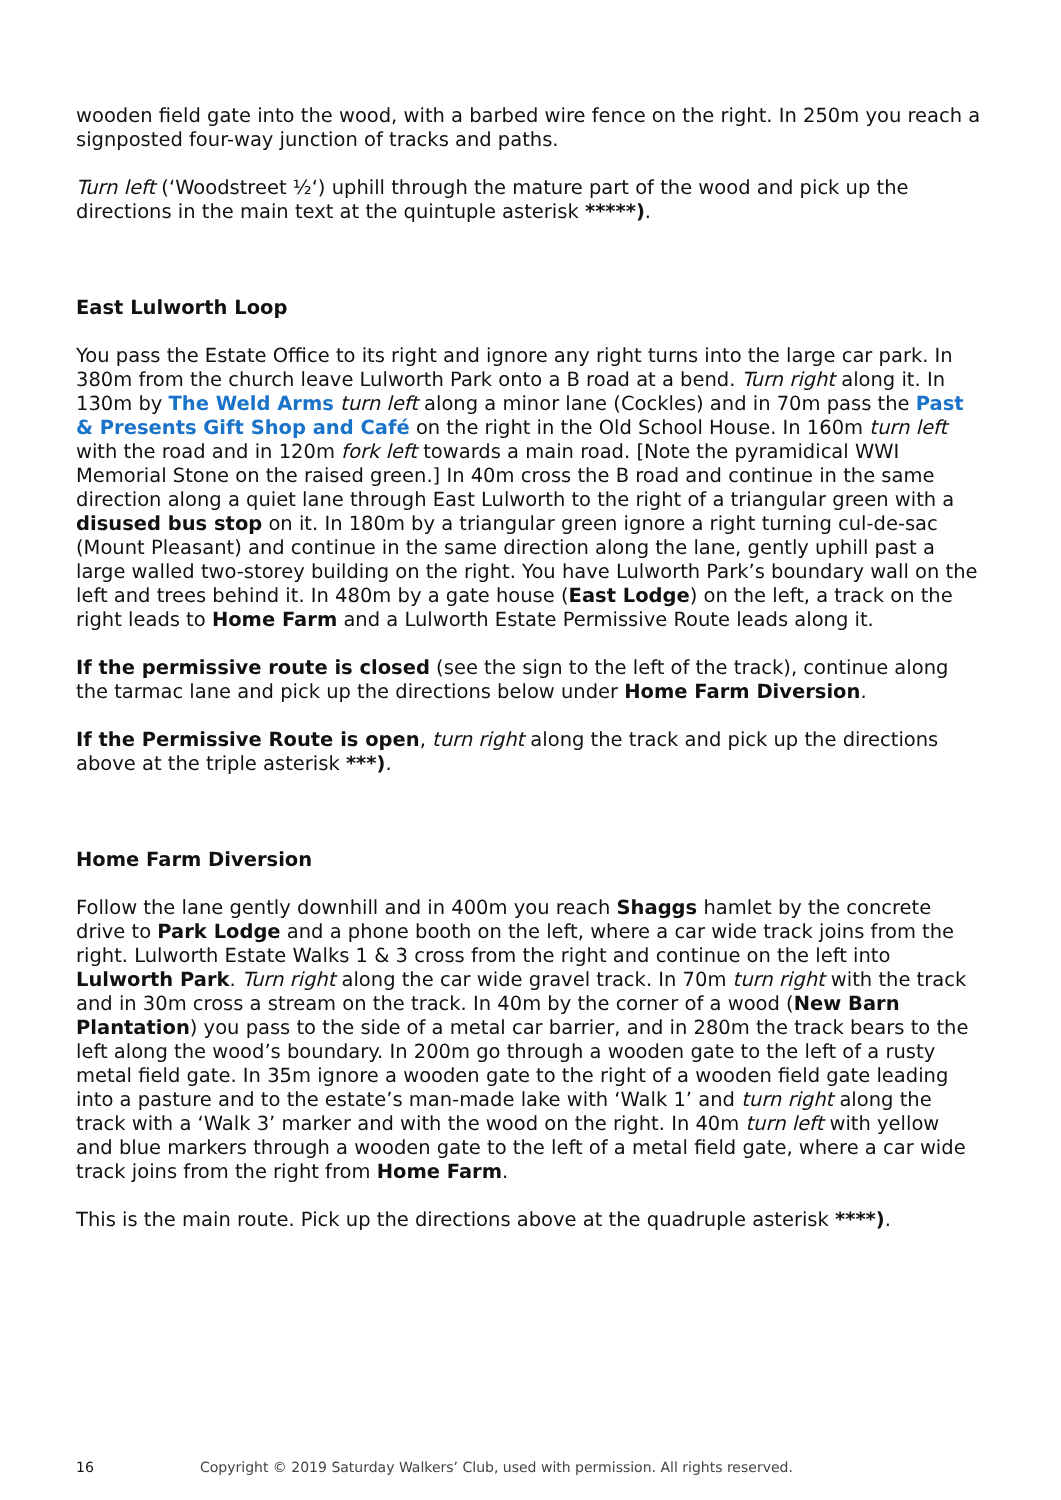wooden field gate into the wood, with a barbed wire fence on the right. In 250m you reach a signposted four-way junction of tracks and paths.
Turn left (‘Woodstreet ½‘) uphill through the mature part of the wood and pick up the directions in the main text at the quintuple asterisk *****).
East Lulworth Loop
You pass the Estate Office to its right and ignore any right turns into the large car park. In 380m from the church leave Lulworth Park onto a B road at a bend. Turn right along it. In 130m by The Weld Arms turn left along a minor lane (Cockles) and in 70m pass the Past & Presents Gift Shop and Café on the right in the Old School House. In 160m turn left with the road and in 120m fork left towards a main road. [Note the pyramidical WWI Memorial Stone on the raised green.] In 40m cross the B road and continue in the same direction along a quiet lane through East Lulworth to the right of a triangular green with a disused bus stop on it. In 180m by a triangular green ignore a right turning cul-de-sac (Mount Pleasant) and continue in the same direction along the lane, gently uphill past a large walled two-storey building on the right. You have Lulworth Park’s boundary wall on the left and trees behind it. In 480m by a gate house (East Lodge) on the left, a track on the right leads to Home Farm and a Lulworth Estate Permissive Route leads along it.
If the permissive route is closed (see the sign to the left of the track), continue along the tarmac lane and pick up the directions below under Home Farm Diversion.
If the Permissive Route is open, turn right along the track and pick up the directions above at the triple asterisk ***).
Home Farm Diversion
Follow the lane gently downhill and in 400m you reach Shaggs hamlet by the concrete drive to Park Lodge and a phone booth on the left, where a car wide track joins from the right. Lulworth Estate Walks 1 & 3 cross from the right and continue on the left into Lulworth Park. Turn right along the car wide gravel track. In 70m turn right with the track and in 30m cross a stream on the track. In 40m by the corner of a wood (New Barn Plantation) you pass to the side of a metal car barrier, and in 280m the track bears to the left along the wood’s boundary. In 200m go through a wooden gate to the left of a rusty metal field gate. In 35m ignore a wooden gate to the right of a wooden field gate leading into a pasture and to the estate’s man-made lake with ‘Walk 1’ and turn right along the track with a ‘Walk 3’ marker and with the wood on the right. In 40m turn left with yellow and blue markers through a wooden gate to the left of a metal field gate, where a car wide track joins from the right from Home Farm.
This is the main route. Pick up the directions above at the quadruple asterisk ****).
16 Copyright © 2019 Saturday Walkers’ Club, used with permission. All rights reserved.